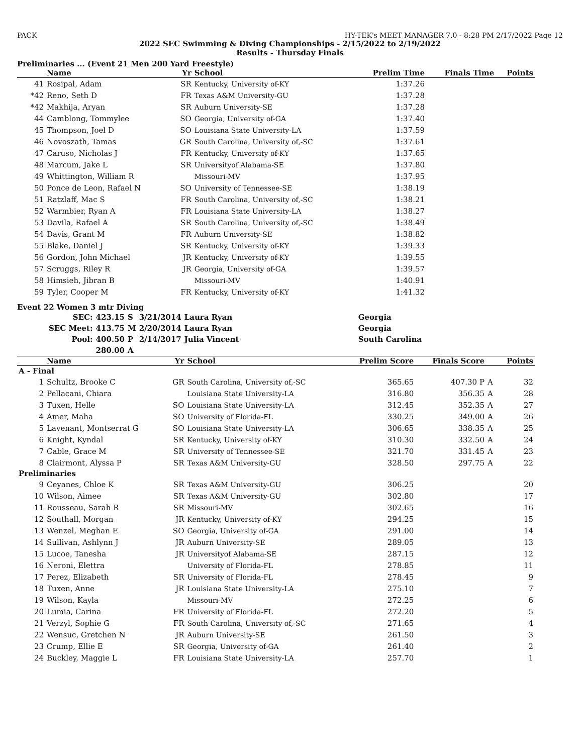PACK HY-TEK's MEET MANAGER 7.0 - 8:28 PM 2/17/2022 Page 12
2022 SEC Swimming & Diving Championships - 2/15/2022 to 2/19/2022
Results - Thursday Finals
Preliminaries ... (Event 21 Men 200 Yard Freestyle)
| | Name | Yr | School | Prelim Time | Finals Time | Points |
| --- | --- | --- | --- | --- | --- | --- |
| 41 | Rosipal, Adam | SR | Kentucky, University of-KY | 1:37.26 | | |
| *42 | Reno, Seth D | FR | Texas A&M University-GU | 1:37.28 | | |
| *42 | Makhija, Aryan | SR | Auburn University-SE | 1:37.28 | | |
| 44 | Camblong, Tommylee | SO | Georgia, University of-GA | 1:37.40 | | |
| 45 | Thompson, Joel D | SO | Louisiana State University-LA | 1:37.59 | | |
| 46 | Novoszath, Tamas | GR | South Carolina, University of,-SC | 1:37.61 | | |
| 47 | Caruso, Nicholas J | FR | Kentucky, University of-KY | 1:37.65 | | |
| 48 | Marcum, Jake L | SR | Universityof Alabama-SE | 1:37.80 | | |
| 49 | Whittington, William R | | Missouri-MV | 1:37.95 | | |
| 50 | Ponce de Leon, Rafael N | SO | University of Tennessee-SE | 1:38.19 | | |
| 51 | Ratzlaff, Mac S | FR | South Carolina, University of,-SC | 1:38.21 | | |
| 52 | Warmbier, Ryan A | FR | Louisiana State University-LA | 1:38.27 | | |
| 53 | Davila, Rafael A | SR | South Carolina, University of,-SC | 1:38.49 | | |
| 54 | Davis, Grant M | FR | Auburn University-SE | 1:38.82 | | |
| 55 | Blake, Daniel J | SR | Kentucky, University of-KY | 1:39.33 | | |
| 56 | Gordon, John Michael | JR | Kentucky, University of-KY | 1:39.55 | | |
| 57 | Scruggs, Riley R | JR | Georgia, University of-GA | 1:39.57 | | |
| 58 | Himsieh, Jibran B | | Missouri-MV | 1:40.91 | | |
| 59 | Tyler, Cooper M | FR | Kentucky, University of-KY | 1:41.32 | | |
Event 22 Women 3 mtr Diving
| SEC: | 423.15 | S | 3/21/2014 | Laura Ryan | Georgia |
| SEC Meet: | 413.75 | M | 2/20/2014 | Laura Ryan | Georgia |
| Pool: | 400.50 | P | 2/14/2017 | Julia Vincent | South Carolina |
| | 280.00 | A | | | |
| | Name | Yr | School | Prelim Score | Finals Score | | Points |
| --- | --- | --- | --- | --- | --- | --- | --- |
| A - Final | | | | | | | |
| 1 | Schultz, Brooke C | GR | South Carolina, University of,-SC | 365.65 | 407.30 P | A | 32 |
| 2 | Pellacani, Chiara | | Louisiana State University-LA | 316.80 | 356.35 | A | 28 |
| 3 | Tuxen, Helle | SO | Louisiana State University-LA | 312.45 | 352.35 | A | 27 |
| 4 | Amer, Maha | SO | University of Florida-FL | 330.25 | 349.00 | A | 26 |
| 5 | Lavenant, Montserrat G | SO | Louisiana State University-LA | 306.65 | 338.35 | A | 25 |
| 6 | Knight, Kyndal | SR | Kentucky, University of-KY | 310.30 | 332.50 | A | 24 |
| 7 | Cable, Grace M | SR | University of Tennessee-SE | 321.70 | 331.45 | A | 23 |
| 8 | Clairmont, Alyssa P | SR | Texas A&M University-GU | 328.50 | 297.75 | A | 22 |
| Preliminaries | | | | | | | |
| 9 | Ceyanes, Chloe K | SR | Texas A&M University-GU | 306.25 | | | 20 |
| 10 | Wilson, Aimee | SR | Texas A&M University-GU | 302.80 | | | 17 |
| 11 | Rousseau, Sarah R | SR | Missouri-MV | 302.65 | | | 16 |
| 12 | Southall, Morgan | JR | Kentucky, University of-KY | 294.25 | | | 15 |
| 13 | Wenzel, Meghan E | SO | Georgia, University of-GA | 291.00 | | | 14 |
| 14 | Sullivan, Ashlynn J | JR | Auburn University-SE | 289.05 | | | 13 |
| 15 | Lucoe, Tanesha | JR | Universityof Alabama-SE | 287.15 | | | 12 |
| 16 | Neroni, Elettra | | University of Florida-FL | 278.85 | | | 11 |
| 17 | Perez, Elizabeth | SR | University of Florida-FL | 278.45 | | | 9 |
| 18 | Tuxen, Anne | JR | Louisiana State University-LA | 275.10 | | | 7 |
| 19 | Wilson, Kayla | | Missouri-MV | 272.25 | | | 6 |
| 20 | Lumia, Carina | FR | University of Florida-FL | 272.20 | | | 5 |
| 21 | Verzyl, Sophie G | FR | South Carolina, University of,-SC | 271.65 | | | 4 |
| 22 | Wensuc, Gretchen N | JR | Auburn University-SE | 261.50 | | | 3 |
| 23 | Crump, Ellie E | SR | Georgia, University of-GA | 261.40 | | | 2 |
| 24 | Buckley, Maggie L | FR | Louisiana State University-LA | 257.70 | | | 1 |